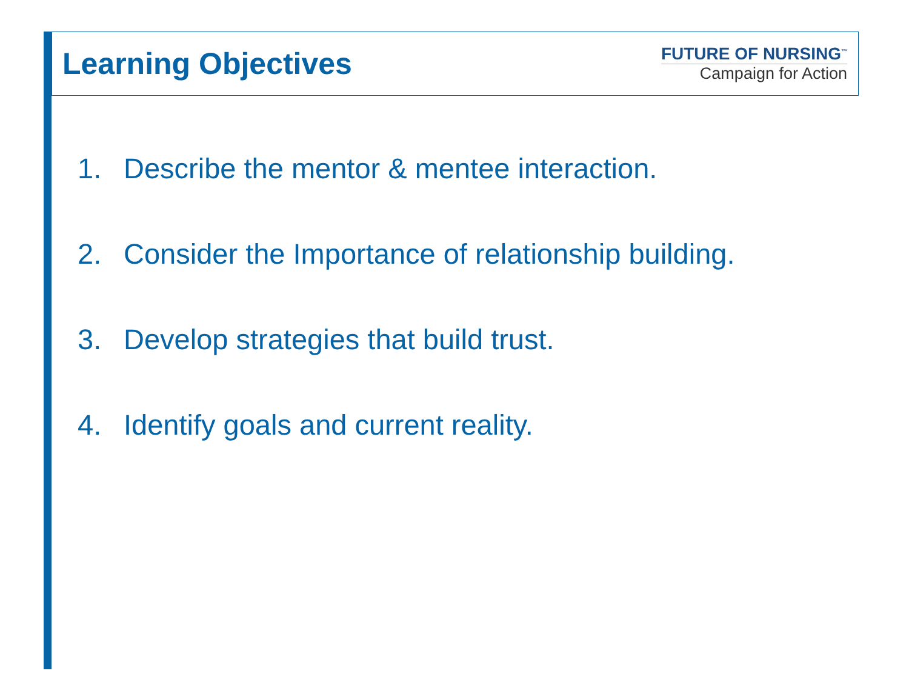Learning Objectives
FUTURE OF NURSING<sup>™</sup>
Campaign for Action
1. Describe the mentor & mentee interaction.
2. Consider the Importance of relationship building.
3. Develop strategies that build trust.
4. Identify goals and current reality.